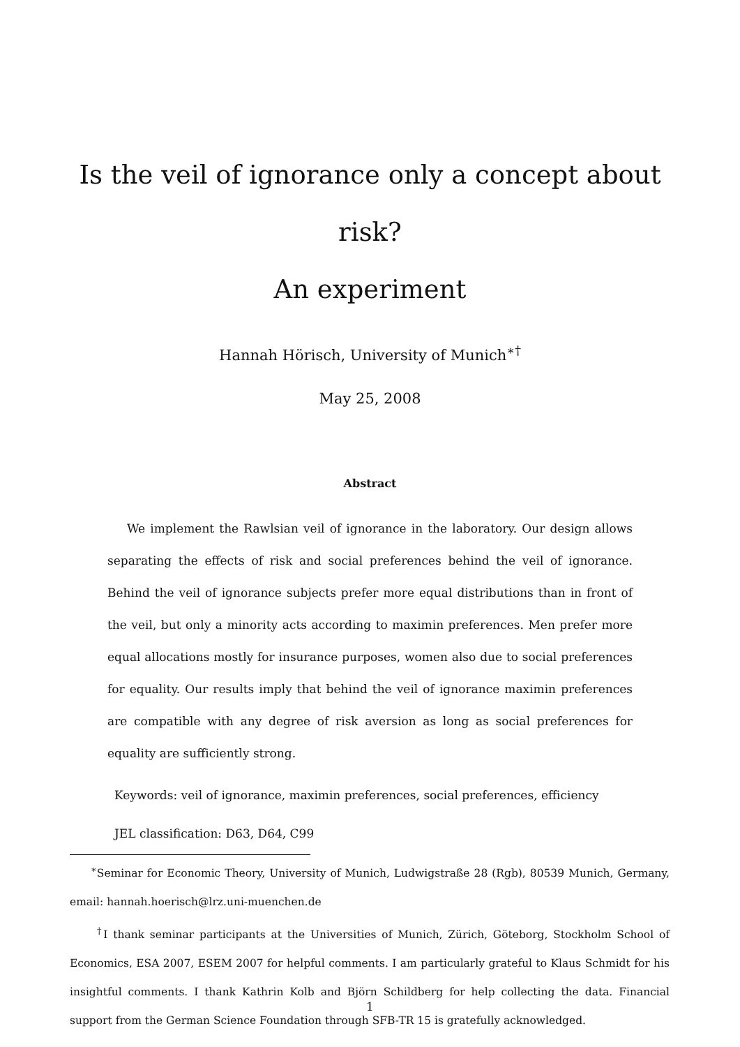Is the veil of ignorance only a concept about risk?
An experiment
Hannah Hörisch, University of Munich<sup>∗†</sup>
May 25, 2008
Abstract
We implement the Rawlsian veil of ignorance in the laboratory. Our design allows separating the effects of risk and social preferences behind the veil of ignorance. Behind the veil of ignorance subjects prefer more equal distributions than in front of the veil, but only a minority acts according to maximin preferences. Men prefer more equal allocations mostly for insurance purposes, women also due to social preferences for equality. Our results imply that behind the veil of ignorance maximin preferences are compatible with any degree of risk aversion as long as social preferences for equality are sufficiently strong.
Keywords: veil of ignorance, maximin preferences, social preferences, efficiency
JEL classification: D63, D64, C99
<sup>∗</sup>Seminar for Economic Theory, University of Munich, Ludwigstraße 28 (Rgb), 80539 Munich, Germany, email: hannah.hoerisch@lrz.uni-muenchen.de
<sup>†</sup> I thank seminar participants at the Universities of Munich, Zürich, Göteborg, Stockholm School of Economics, ESA 2007, ESEM 2007 for helpful comments. I am particularly grateful to Klaus Schmidt for his insightful comments. I thank Kathrin Kolb and Björn Schildberg for help collecting the data. Financial support from the German Science Foundation through SFB-TR 15 is gratefully acknowledged.
1